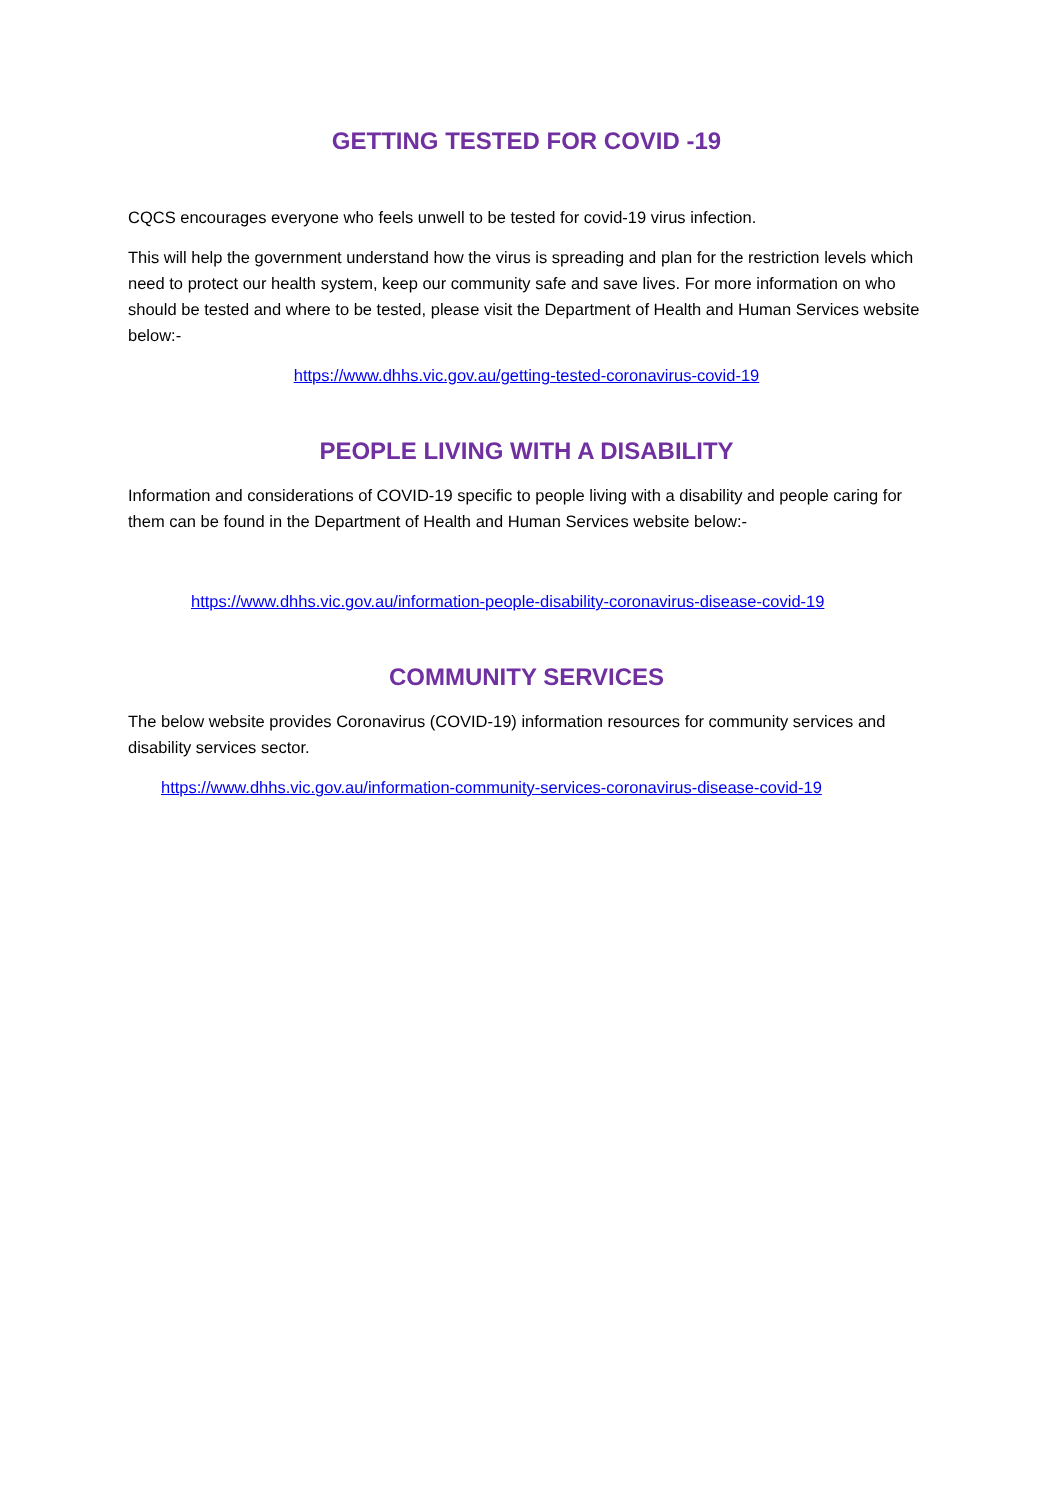GETTING TESTED FOR COVID -19
CQCS encourages everyone who feels unwell to be tested for covid-19 virus infection.
This will help the government understand how the virus is spreading and plan for the restriction levels which need to protect our health system, keep our community safe and save lives. For more information on who should be tested and where to be tested, please visit the Department of Health and Human Services website below:-
https://www.dhhs.vic.gov.au/getting-tested-coronavirus-covid-19
PEOPLE LIVING WITH A DISABILITY
Information and considerations of COVID-19 specific to people living with a disability and people caring for them can be found in the Department of Health and Human Services website below:-
https://www.dhhs.vic.gov.au/information-people-disability-coronavirus-disease-covid-19
COMMUNITY SERVICES
The below website provides Coronavirus (COVID-19) information resources for community services and disability services sector.
https://www.dhhs.vic.gov.au/information-community-services-coronavirus-disease-covid-19